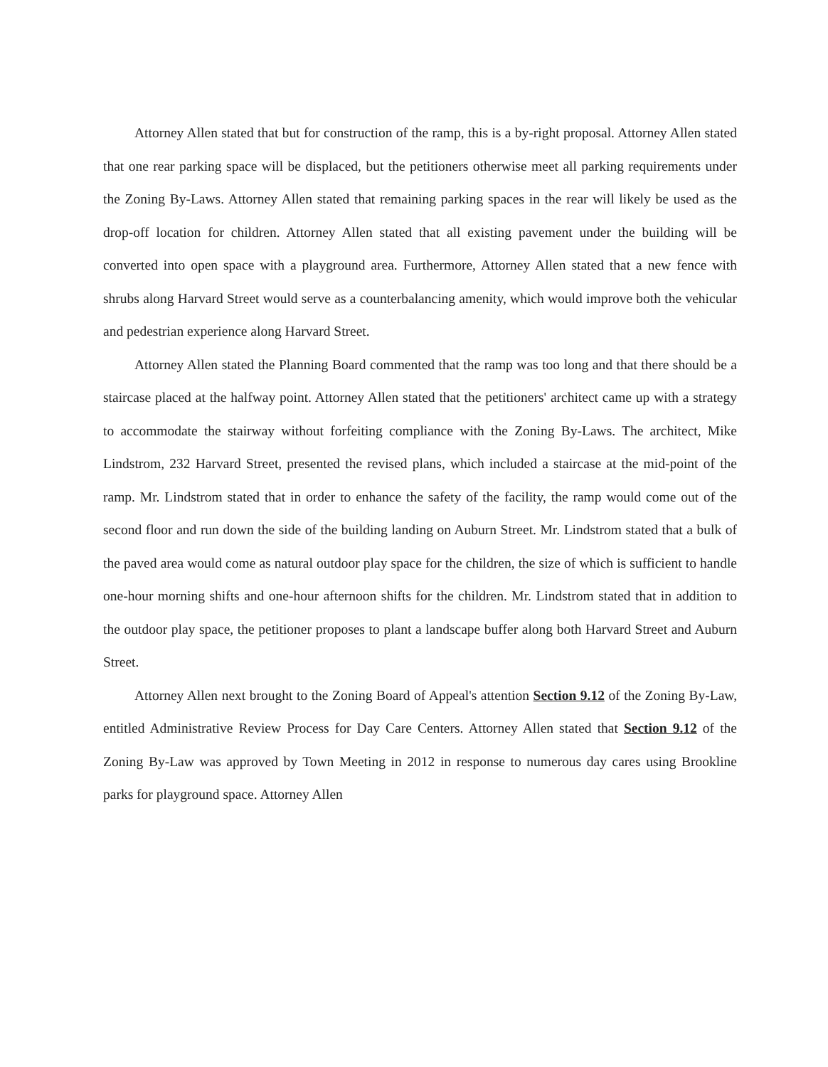Attorney Allen stated that but for construction of the ramp, this is a by-right proposal. Attorney Allen stated that one rear parking space will be displaced, but the petitioners otherwise meet all parking requirements under the Zoning By-Laws. Attorney Allen stated that remaining parking spaces in the rear will likely be used as the drop-off location for children. Attorney Allen stated that all existing pavement under the building will be converted into open space with a playground area. Furthermore, Attorney Allen stated that a new fence with shrubs along Harvard Street would serve as a counterbalancing amenity, which would improve both the vehicular and pedestrian experience along Harvard Street.
Attorney Allen stated the Planning Board commented that the ramp was too long and that there should be a staircase placed at the halfway point. Attorney Allen stated that the petitioners' architect came up with a strategy to accommodate the stairway without forfeiting compliance with the Zoning By-Laws. The architect, Mike Lindstrom, 232 Harvard Street, presented the revised plans, which included a staircase at the mid-point of the ramp. Mr. Lindstrom stated that in order to enhance the safety of the facility, the ramp would come out of the second floor and run down the side of the building landing on Auburn Street. Mr. Lindstrom stated that a bulk of the paved area would come as natural outdoor play space for the children, the size of which is sufficient to handle one-hour morning shifts and one-hour afternoon shifts for the children. Mr. Lindstrom stated that in addition to the outdoor play space, the petitioner proposes to plant a landscape buffer along both Harvard Street and Auburn Street.
Attorney Allen next brought to the Zoning Board of Appeal's attention Section 9.12 of the Zoning By-Law, entitled Administrative Review Process for Day Care Centers. Attorney Allen stated that Section 9.12 of the Zoning By-Law was approved by Town Meeting in 2012 in response to numerous day cares using Brookline parks for playground space. Attorney Allen